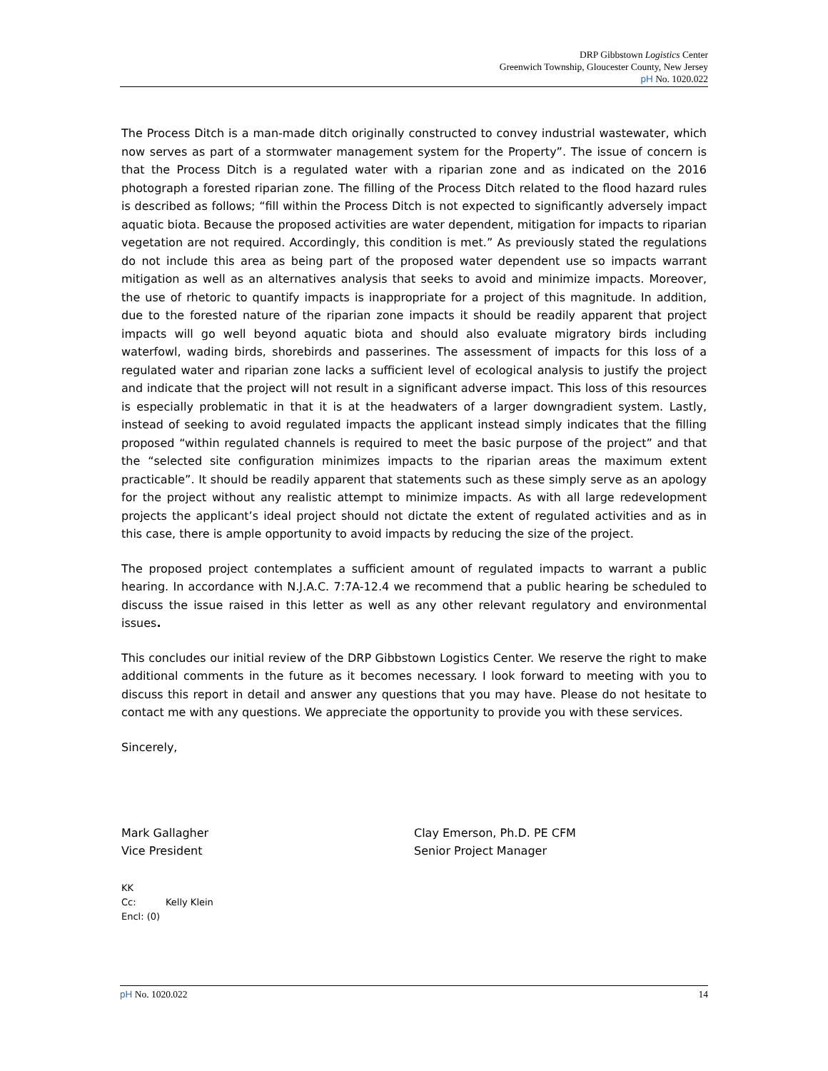DRP Gibbstown Logistics Center
Greenwich Township, Gloucester County, New Jersey
pH No. 1020.022
The Process Ditch is a man-made ditch originally constructed to convey industrial wastewater, which now serves as part of a stormwater management system for the Property”. The issue of concern is that the Process Ditch is a regulated water with a riparian zone and as indicated on the 2016 photograph a forested riparian zone. The filling of the Process Ditch related to the flood hazard rules is described as follows; “fill within the Process Ditch is not expected to significantly adversely impact aquatic biota. Because the proposed activities are water dependent, mitigation for impacts to riparian vegetation are not required. Accordingly, this condition is met.” As previously stated the regulations do not include this area as being part of the proposed water dependent use so impacts warrant mitigation as well as an alternatives analysis that seeks to avoid and minimize impacts. Moreover, the use of rhetoric to quantify impacts is inappropriate for a project of this magnitude. In addition, due to the forested nature of the riparian zone impacts it should be readily apparent that project impacts will go well beyond aquatic biota and should also evaluate migratory birds including waterfowl, wading birds, shorebirds and passerines. The assessment of impacts for this loss of a regulated water and riparian zone lacks a sufficient level of ecological analysis to justify the project and indicate that the project will not result in a significant adverse impact. This loss of this resources is especially problematic in that it is at the headwaters of a larger downgradient system. Lastly, instead of seeking to avoid regulated impacts the applicant instead simply indicates that the filling proposed “within regulated channels is required to meet the basic purpose of the project” and that the “selected site configuration minimizes impacts to the riparian areas the maximum extent practicable”. It should be readily apparent that statements such as these simply serve as an apology for the project without any realistic attempt to minimize impacts. As with all large redevelopment projects the applicant’s ideal project should not dictate the extent of regulated activities and as in this case, there is ample opportunity to avoid impacts by reducing the size of the project.
The proposed project contemplates a sufficient amount of regulated impacts to warrant a public hearing. In accordance with N.J.A.C. 7:7A-12.4 we recommend that a public hearing be scheduled to discuss the issue raised in this letter as well as any other relevant regulatory and environmental issues.
This concludes our initial review of the DRP Gibbstown Logistics Center. We reserve the right to make additional comments in the future as it becomes necessary. I look forward to meeting with you to discuss this report in detail and answer any questions that you may have. Please do not hesitate to contact me with any questions. We appreciate the opportunity to provide you with these services.
Sincerely,
Mark Gallagher
Vice President
Clay Emerson, Ph.D. PE CFM
Senior Project Manager
KK
Cc: Kelly Klein
Encl: (0)
pH No. 1020.022 14